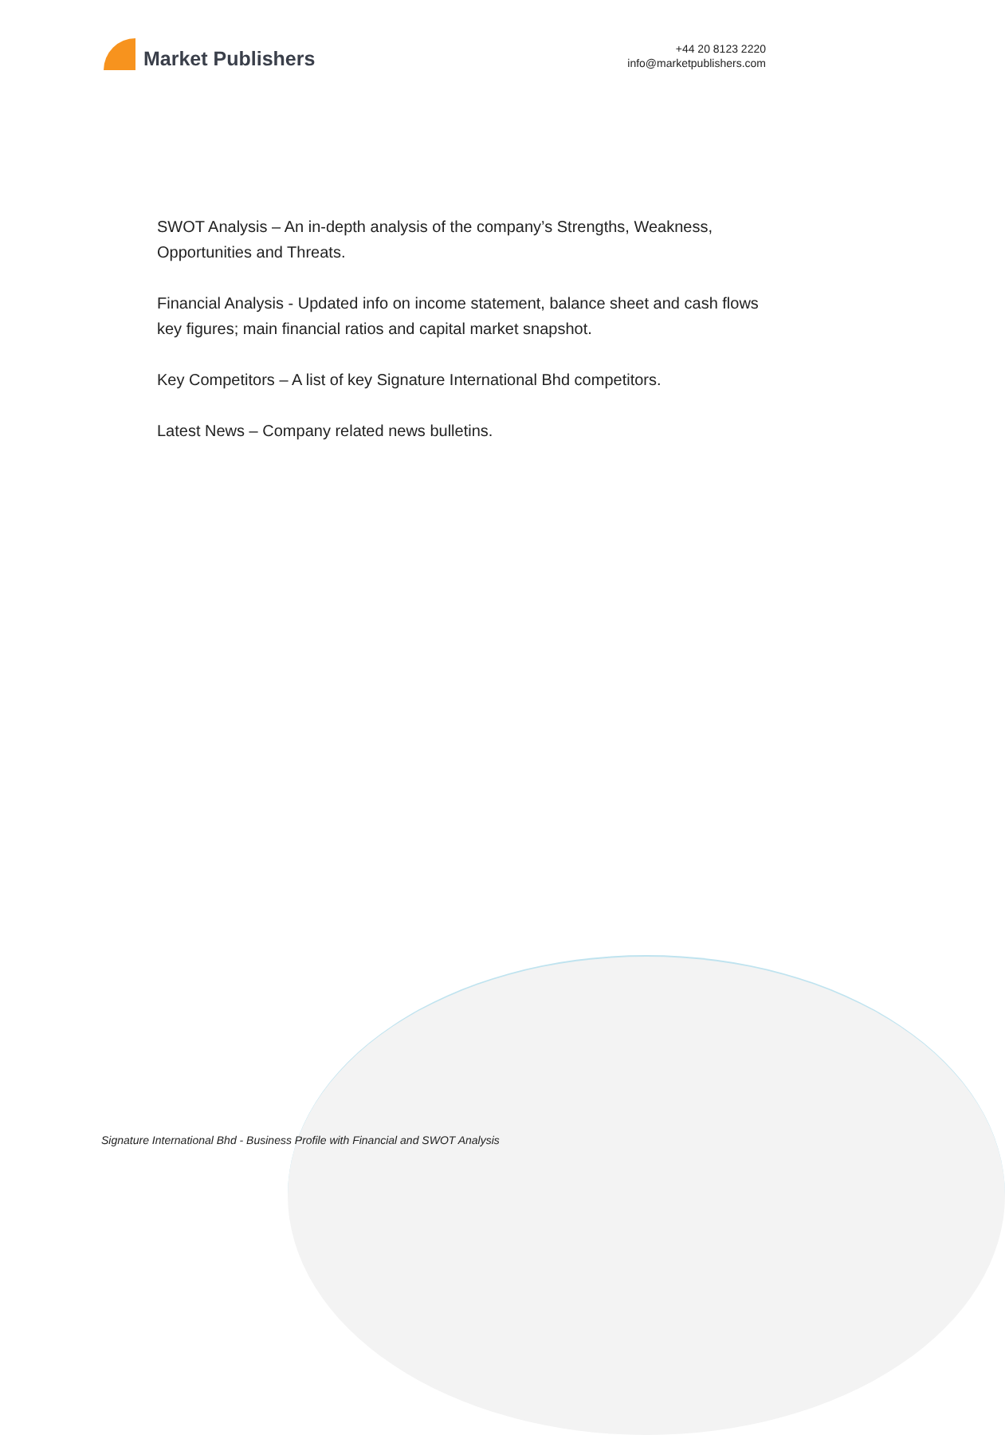Market Publishers
+44 20 8123 2220
info@marketpublishers.com
SWOT Analysis – An in-depth analysis of the company’s Strengths, Weakness, Opportunities and Threats.
Financial Analysis - Updated info on income statement, balance sheet and cash flows key figures; main financial ratios and capital market snapshot.
Key Competitors – A list of key Signature International Bhd competitors.
Latest News – Company related news bulletins.
Signature International Bhd - Business Profile with Financial and SWOT Analysis